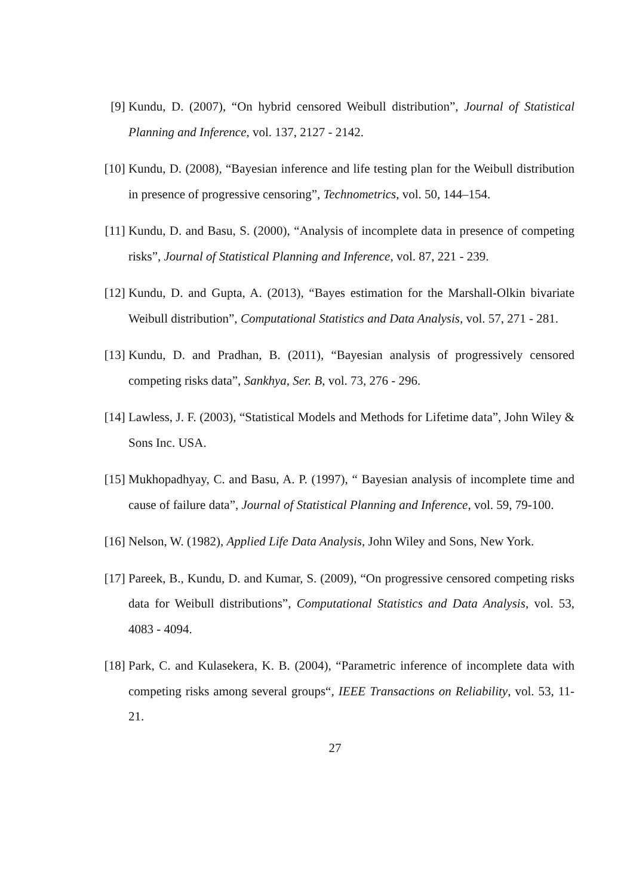[9] Kundu, D. (2007), “On hybrid censored Weibull distribution”, Journal of Statistical Planning and Inference, vol. 137, 2127 - 2142.
[10] Kundu, D. (2008), “Bayesian inference and life testing plan for the Weibull distribution in presence of progressive censoring”, Technometrics, vol. 50, 144–154.
[11] Kundu, D. and Basu, S. (2000), “Analysis of incomplete data in presence of competing risks”, Journal of Statistical Planning and Inference, vol. 87, 221 - 239.
[12] Kundu, D. and Gupta, A. (2013), “Bayes estimation for the Marshall-Olkin bivariate Weibull distribution”, Computational Statistics and Data Analysis, vol. 57, 271 - 281.
[13] Kundu, D. and Pradhan, B. (2011), “Bayesian analysis of progressively censored competing risks data”, Sankhya, Ser. B, vol. 73, 276 - 296.
[14] Lawless, J. F. (2003), “Statistical Models and Methods for Lifetime data”, John Wiley & Sons Inc. USA.
[15] Mukhopadhyay, C. and Basu, A. P. (1997), “ Bayesian analysis of incomplete time and cause of failure data”, Journal of Statistical Planning and Inference, vol. 59, 79-100.
[16] Nelson, W. (1982), Applied Life Data Analysis, John Wiley and Sons, New York.
[17] Pareek, B., Kundu, D. and Kumar, S. (2009), “On progressive censored competing risks data for Weibull distributions”, Computational Statistics and Data Analysis, vol. 53, 4083 - 4094.
[18] Park, C. and Kulasekera, K. B. (2004), “Parametric inference of incomplete data with competing risks among several groups“, IEEE Transactions on Reliability, vol. 53, 11-21.
27